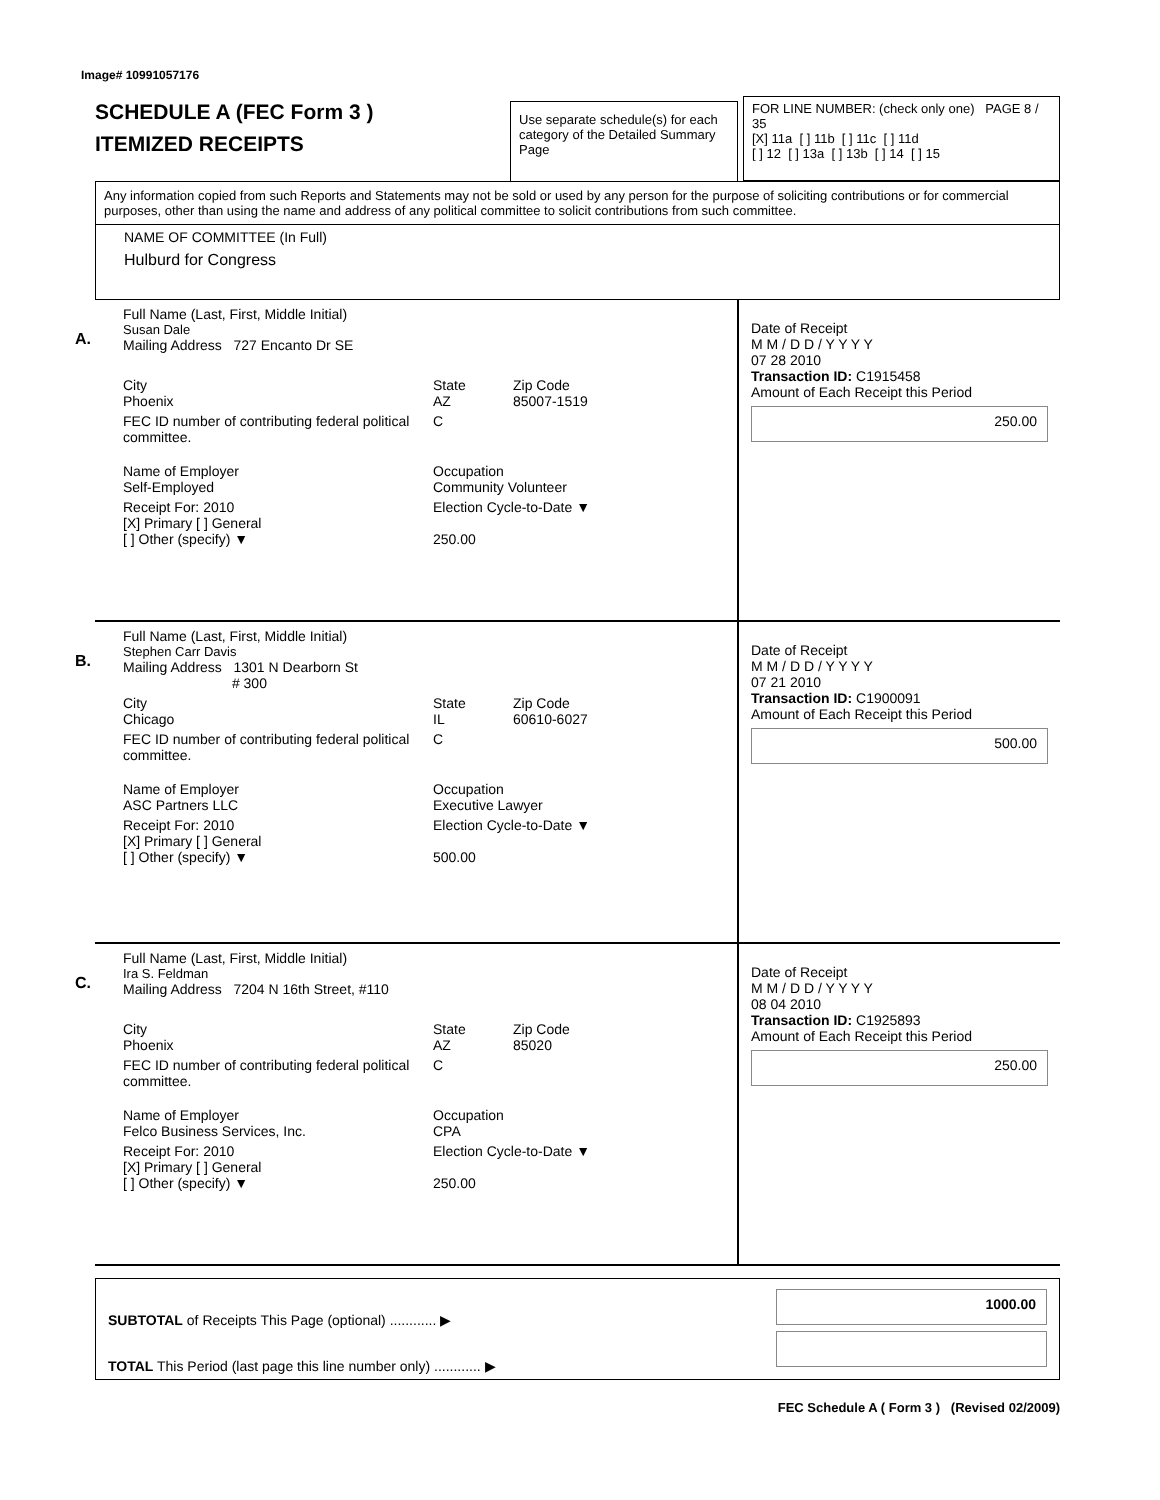Image# 10991057176
SCHEDULE A (FEC Form 3 )
ITEMIZED RECEIPTS
Use separate schedule(s) for each category of the Detailed Summary Page
FOR LINE NUMBER: (check only one) PAGE 8 / 35
[X] 11a [ ] 11b [ ] 11c [ ] 11d
[ ] 12 [ ] 13a [ ] 13b [ ] 14 [ ] 15
Any information copied from such Reports and Statements may not be sold or used by any person for the purpose of soliciting contributions or for commercial purposes, other than using the name and address of any political committee to solicit contributions from such committee.
NAME OF COMMITTEE (In Full)
Hulburd for Congress
A.
Full Name (Last, First, Middle Initial)
Susan Dale
Mailing Address 727 Encanto Dr SE
City
Phoenix State
AZ Zip Code
85007-1519
FEC ID number of contributing federal political committee. C
Name of Employer
Self-Employed Occupation
Community Volunteer
Receipt For: 2010
[X] Primary [ ] General
[ ] Other (specify) ▼ Election Cycle-to-Date ▼
250.00
Date of Receipt
M M / D D / Y Y Y Y
07 28 2010
Transaction ID: C1915458
Amount of Each Receipt this Period
250.00
B.
Full Name (Last, First, Middle Initial)
Stephen Carr Davis
Mailing Address 1301 N Dearborn St
# 300
City
Chicago State
IL Zip Code
60610-6027
FEC ID number of contributing federal political committee. C
Name of Employer
ASC Partners LLC Occupation
Executive Lawyer
Receipt For: 2010
[X] Primary [ ] General
[ ] Other (specify) ▼ Election Cycle-to-Date ▼
500.00
Date of Receipt
M M / D D / Y Y Y Y
07 21 2010
Transaction ID: C1900091
Amount of Each Receipt this Period
500.00
C.
Full Name (Last, First, Middle Initial)
Ira S. Feldman
Mailing Address 7204 N 16th Street, #110
City
Phoenix State
AZ Zip Code
85020
FEC ID number of contributing federal political committee. C
Name of Employer
Felco Business Services, Inc. Occupation
CPA
Receipt For: 2010
[X] Primary [ ] General
[ ] Other (specify) ▼ Election Cycle-to-Date ▼
250.00
Date of Receipt
M M / D D / Y Y Y Y
08 04 2010
Transaction ID: C1925893
Amount of Each Receipt this Period
250.00
SUBTOTAL of Receipts This Page (optional) ............ ▶
TOTAL This Period (last page this line number only) ............ ▶
1000.00
FEC Schedule A ( Form 3 ) (Revised 02/2009)